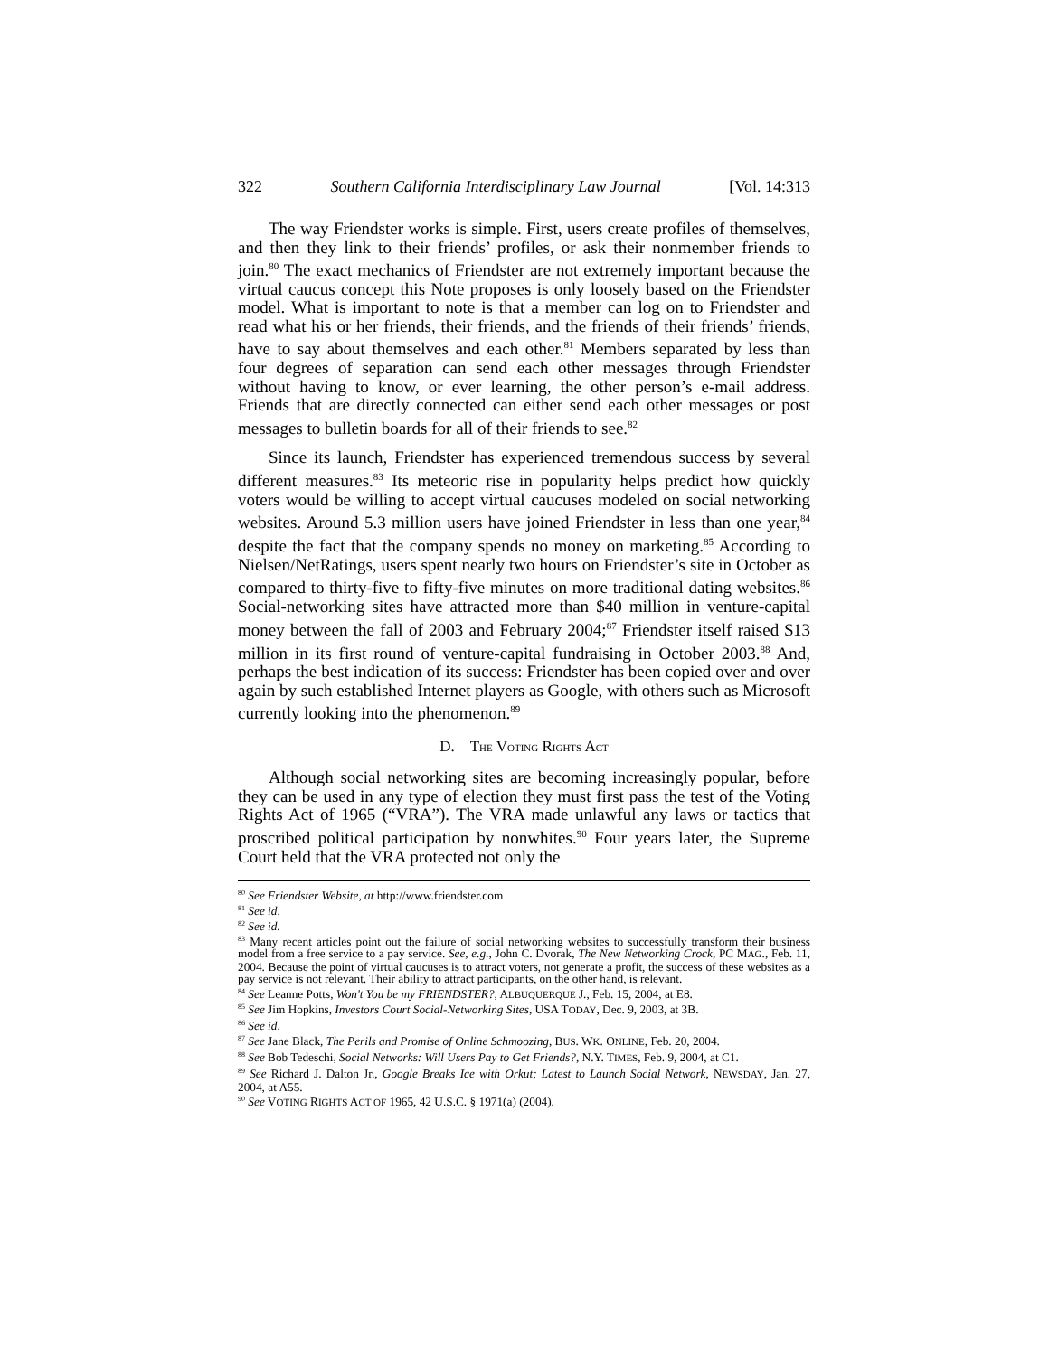322 Southern California Interdisciplinary Law Journal [Vol. 14:313
The way Friendster works is simple. First, users create profiles of themselves, and then they link to their friends’ profiles, or ask their nonmember friends to join.<sup>80</sup> The exact mechanics of Friendster are not extremely important because the virtual caucus concept this Note proposes is only loosely based on the Friendster model. What is important to note is that a member can log on to Friendster and read what his or her friends, their friends, and the friends of their friends’ friends, have to say about themselves and each other.<sup>81</sup> Members separated by less than four degrees of separation can send each other messages through Friendster without having to know, or ever learning, the other person’s e-mail address. Friends that are directly connected can either send each other messages or post messages to bulletin boards for all of their friends to see.<sup>82</sup>
Since its launch, Friendster has experienced tremendous success by several different measures.<sup>83</sup> Its meteoric rise in popularity helps predict how quickly voters would be willing to accept virtual caucuses modeled on social networking websites. Around 5.3 million users have joined Friendster in less than one year,<sup>84</sup> despite the fact that the company spends no money on marketing.<sup>85</sup> According to Nielsen/NetRatings, users spent nearly two hours on Friendster’s site in October as compared to thirty-five to fifty-five minutes on more traditional dating websites.<sup>86</sup> Social-networking sites have attracted more than $40 million in venture-capital money between the fall of 2003 and February 2004;<sup>87</sup> Friendster itself raised $13 million in its first round of venture-capital fundraising in October 2003.<sup>88</sup> And, perhaps the best indication of its success: Friendster has been copied over and over again by such established Internet players as Google, with others such as Microsoft currently looking into the phenomenon.<sup>89</sup>
D. THE VOTING RIGHTS ACT
Although social networking sites are becoming increasingly popular, before they can be used in any type of election they must first pass the test of the Voting Rights Act of 1965 (“VRA”). The VRA made unlawful any laws or tactics that proscribed political participation by nonwhites.<sup>90</sup> Four years later, the Supreme Court held that the VRA protected not only the
<sup>80</sup> See Friendster Website, at http://www.friendster.com
<sup>81</sup> See id.
<sup>82</sup> See id.
<sup>83</sup> Many recent articles point out the failure of social networking websites to successfully transform their business model from a free service to a pay service. See, e.g., John C. Dvorak, The New Networking Crock, PC MAG., Feb. 11, 2004. Because the point of virtual caucuses is to attract voters, not generate a profit, the success of these websites as a pay service is not relevant. Their ability to attract participants, on the other hand, is relevant.
<sup>84</sup> See Leanne Potts, Won't You be my FRIENDSTER?, ALBUQUERQUE J., Feb. 15, 2004, at E8.
<sup>85</sup> See Jim Hopkins, Investors Court Social-Networking Sites, USA TODAY, Dec. 9, 2003, at 3B.
<sup>86</sup> See id.
<sup>87</sup> See Jane Black, The Perils and Promise of Online Schmoozing, BUS. WK. ONLINE, Feb. 20, 2004.
<sup>88</sup> See Bob Tedeschi, Social Networks: Will Users Pay to Get Friends?, N.Y. TIMES, Feb. 9, 2004, at C1.
<sup>89</sup> See Richard J. Dalton Jr., Google Breaks Ice with Orkut; Latest to Launch Social Network, NEWSDAY, Jan. 27, 2004, at A55.
<sup>90</sup> See VOTING RIGHTS ACT OF 1965, 42 U.S.C. § 1971(a) (2004).